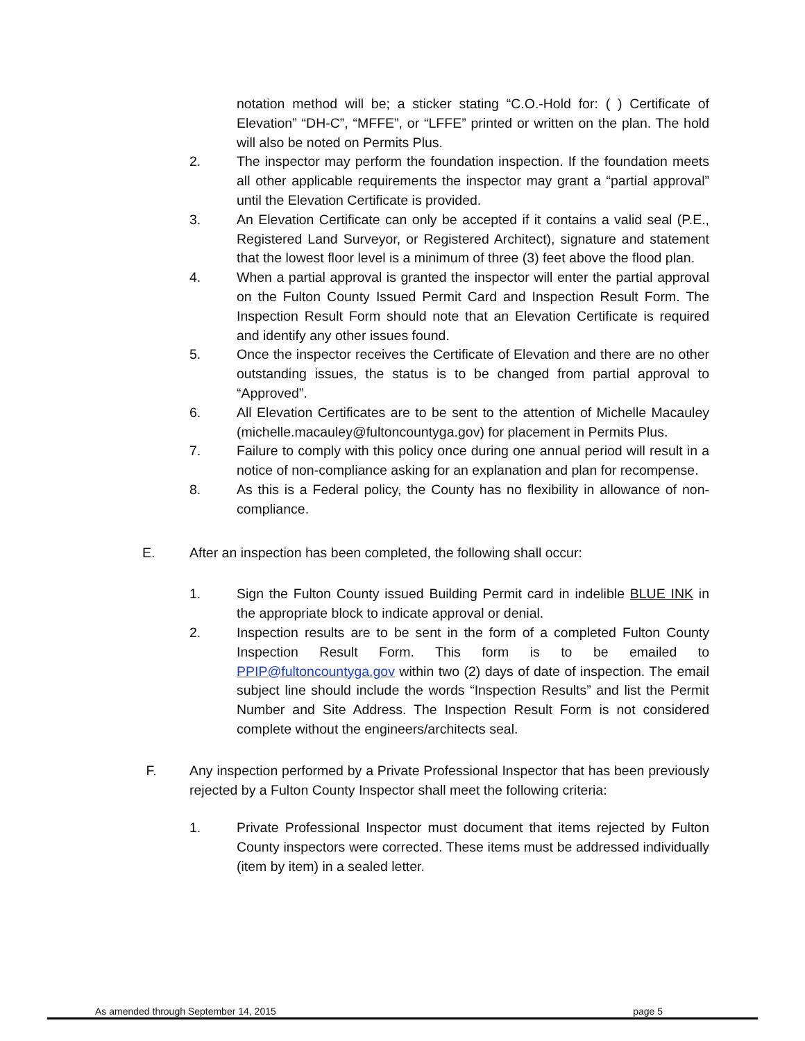notation method will be; a sticker stating “C.O.-Hold for: ( ) Certificate of Elevation” “DH-C”, “MFFE”, or “LFFE” printed or written on the plan. The hold will also be noted on Permits Plus.
2. The inspector may perform the foundation inspection. If the foundation meets all other applicable requirements the inspector may grant a “partial approval” until the Elevation Certificate is provided.
3. An Elevation Certificate can only be accepted if it contains a valid seal (P.E., Registered Land Surveyor, or Registered Architect), signature and statement that the lowest floor level is a minimum of three (3) feet above the flood plan.
4. When a partial approval is granted the inspector will enter the partial approval on the Fulton County Issued Permit Card and Inspection Result Form. The Inspection Result Form should note that an Elevation Certificate is required and identify any other issues found.
5. Once the inspector receives the Certificate of Elevation and there are no other outstanding issues, the status is to be changed from partial approval to “Approved”.
6. All Elevation Certificates are to be sent to the attention of Michelle Macauley (michelle.macauley@fultoncountyga.gov) for placement in Permits Plus.
7. Failure to comply with this policy once during one annual period will result in a notice of non-compliance asking for an explanation and plan for recompense.
8. As this is a Federal policy, the County has no flexibility in allowance of non-compliance.
E. After an inspection has been completed, the following shall occur:
1. Sign the Fulton County issued Building Permit card in indelible BLUE INK in the appropriate block to indicate approval or denial.
2. Inspection results are to be sent in the form of a completed Fulton County Inspection Result Form. This form is to be emailed to PPIP@fultoncountyga.gov within two (2) days of date of inspection. The email subject line should include the words “Inspection Results” and list the Permit Number and Site Address. The Inspection Result Form is not considered complete without the engineers/architects seal.
F. Any inspection performed by a Private Professional Inspector that has been previously rejected by a Fulton County Inspector shall meet the following criteria:
1. Private Professional Inspector must document that items rejected by Fulton County inspectors were corrected. These items must be addressed individually (item by item) in a sealed letter.
As amended through September 14, 2015 page 5